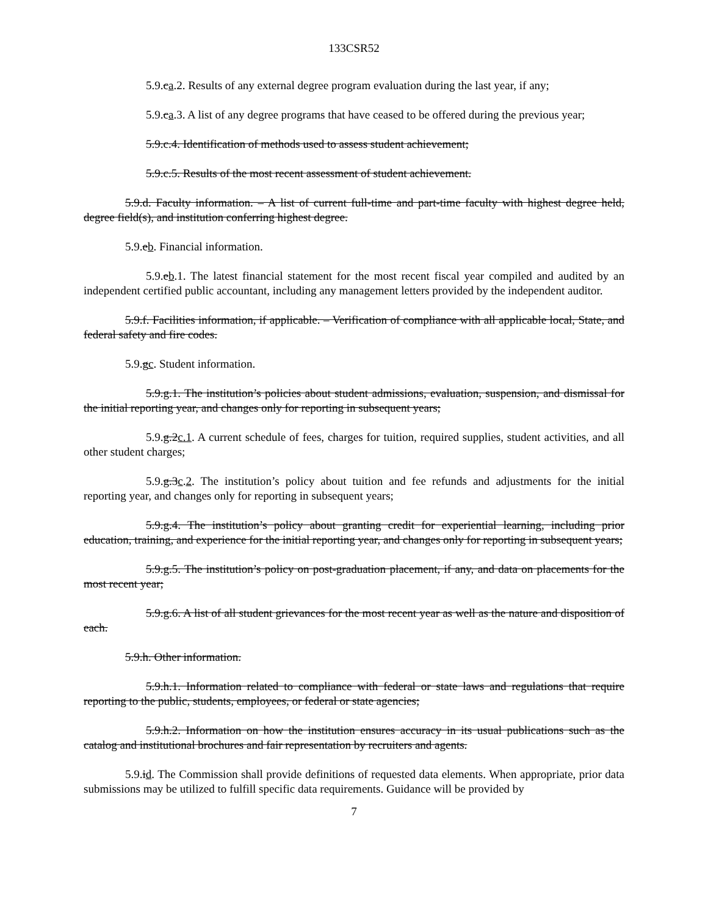133CSR52
5.9.ca.2. Results of any external degree program evaluation during the last year, if any;
5.9.ca.3. A list of any degree programs that have ceased to be offered during the previous year;
5.9.c.4. Identification of methods used to assess student achievement;
5.9.c.5. Results of the most recent assessment of student achievement.
5.9.d. Faculty information. – A list of current full-time and part-time faculty with highest degree held, degree field(s), and institution conferring highest degree.
5.9.eb. Financial information.
5.9.eb.1. The latest financial statement for the most recent fiscal year compiled and audited by an independent certified public accountant, including any management letters provided by the independent auditor.
5.9.f. Facilities information, if applicable. – Verification of compliance with all applicable local, State, and federal safety and fire codes.
5.9.gc. Student information.
5.9.g.1. The institution’s policies about student admissions, evaluation, suspension, and dismissal for the initial reporting year, and changes only for reporting in subsequent years;
5.9.g.2c.1. A current schedule of fees, charges for tuition, required supplies, student activities, and all other student charges;
5.9.g.3c.2. The institution’s policy about tuition and fee refunds and adjustments for the initial reporting year, and changes only for reporting in subsequent years;
5.9.g.4. The institution’s policy about granting credit for experiential learning, including prior education, training, and experience for the initial reporting year, and changes only for reporting in subsequent years;
5.9.g.5. The institution’s policy on post-graduation placement, if any, and data on placements for the most recent year;
5.9.g.6. A list of all student grievances for the most recent year as well as the nature and disposition of each.
5.9.h. Other information.
5.9.h.1. Information related to compliance with federal or state laws and regulations that require reporting to the public, students, employees, or federal or state agencies;
5.9.h.2. Information on how the institution ensures accuracy in its usual publications such as the catalog and institutional brochures and fair representation by recruiters and agents.
5.9.id. The Commission shall provide definitions of requested data elements. When appropriate, prior data submissions may be utilized to fulfill specific data requirements. Guidance will be provided by
7